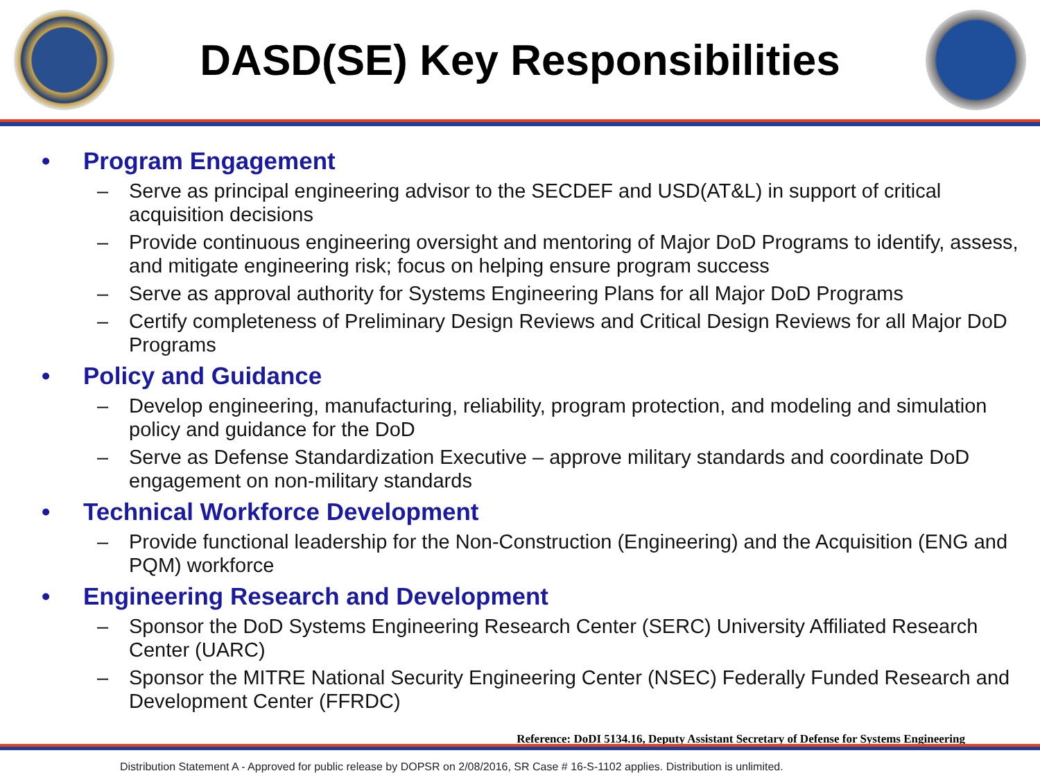DASD(SE) Key Responsibilities
• Program Engagement
– Serve as principal engineering advisor to the SECDEF and USD(AT&L) in support of critical acquisition decisions
– Provide continuous engineering oversight and mentoring of Major DoD Programs to identify, assess, and mitigate engineering risk; focus on helping ensure program success
– Serve as approval authority for Systems Engineering Plans for all Major DoD Programs
– Certify completeness of Preliminary Design Reviews and Critical Design Reviews for all Major DoD Programs
• Policy and Guidance
– Develop engineering, manufacturing, reliability, program protection, and modeling and simulation policy and guidance for the DoD
– Serve as Defense Standardization Executive – approve military standards and coordinate DoD engagement on non-military standards
• Technical Workforce Development
– Provide functional leadership for the Non-Construction (Engineering) and the Acquisition (ENG and PQM) workforce
• Engineering Research and Development
– Sponsor the DoD Systems Engineering Research Center (SERC) University Affiliated Research Center (UARC)
– Sponsor the MITRE National Security Engineering Center (NSEC) Federally Funded Research and Development Center (FFRDC)
Reference: DoDI 5134.16, Deputy Assistant Secretary of Defense for Systems Engineering
Distribution Statement A - Approved for public release by DOPSR on 2/08/2016, SR Case # 16-S-1102 applies. Distribution is unlimited.